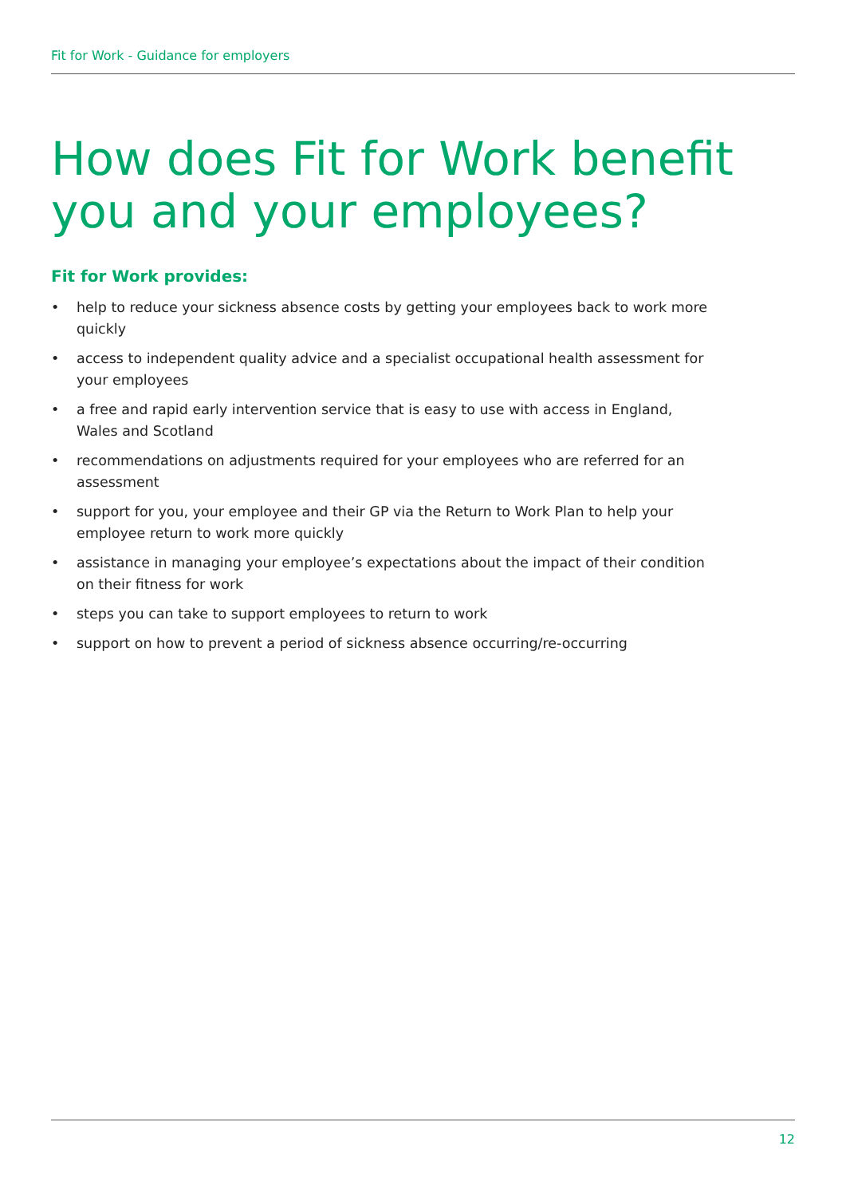Fit for Work - Guidance for employers
How does Fit for Work benefit
you and your employees?
Fit for Work provides:
• help to reduce your sickness absence costs by getting your employees back to work more quickly
• access to independent quality advice and a specialist occupational health assessment for your employees
• a free and rapid early intervention service that is easy to use with access in England, Wales and Scotland
• recommendations on adjustments required for your employees who are referred for an assessment
• support for you, your employee and their GP via the Return to Work Plan to help your employee return to work more quickly
• assistance in managing your employee’s expectations about the impact of their condition on their fitness for work
• steps you can take to support employees to return to work
• support on how to prevent a period of sickness absence occurring/re-occurring
12